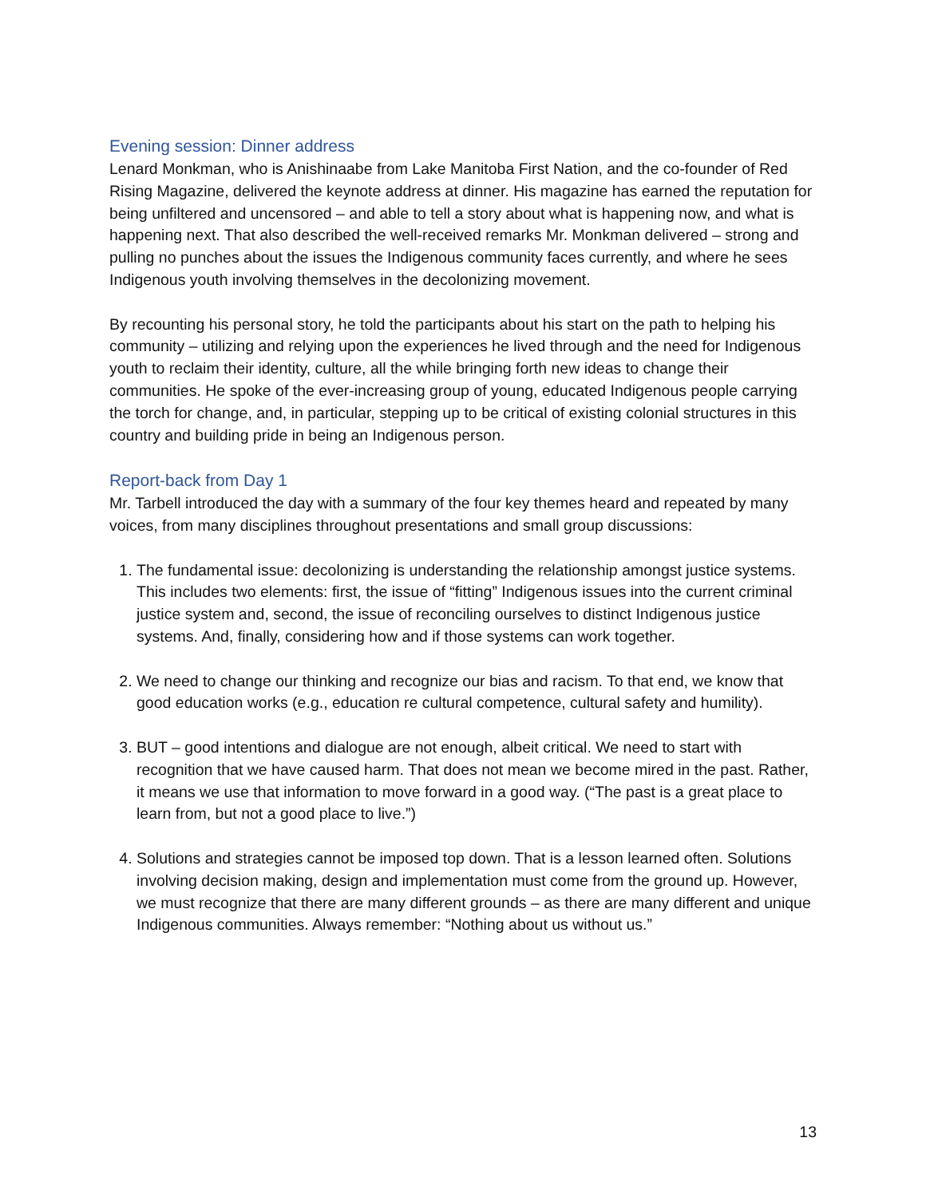Evening session: Dinner address
Lenard Monkman, who is Anishinaabe from Lake Manitoba First Nation, and the co-founder of Red Rising Magazine, delivered the keynote address at dinner. His magazine has earned the reputation for being unfiltered and uncensored – and able to tell a story about what is happening now, and what is happening next. That also described the well-received remarks Mr. Monkman delivered – strong and pulling no punches about the issues the Indigenous community faces currently, and where he sees Indigenous youth involving themselves in the decolonizing movement.
By recounting his personal story, he told the participants about his start on the path to helping his community – utilizing and relying upon the experiences he lived through and the need for Indigenous youth to reclaim their identity, culture, all the while bringing forth new ideas to change their communities. He spoke of the ever-increasing group of young, educated Indigenous people carrying the torch for change, and, in particular, stepping up to be critical of existing colonial structures in this country and building pride in being an Indigenous person.
Report-back from Day 1
Mr. Tarbell introduced the day with a summary of the four key themes heard and repeated by many voices, from many disciplines throughout presentations and small group discussions:
1. The fundamental issue: decolonizing is understanding the relationship amongst justice systems. This includes two elements: first, the issue of “fitting” Indigenous issues into the current criminal justice system and, second, the issue of reconciling ourselves to distinct Indigenous justice systems. And, finally, considering how and if those systems can work together.
2. We need to change our thinking and recognize our bias and racism. To that end, we know that good education works (e.g., education re cultural competence, cultural safety and humility).
3. BUT – good intentions and dialogue are not enough, albeit critical. We need to start with recognition that we have caused harm. That does not mean we become mired in the past. Rather, it means we use that information to move forward in a good way. (“The past is a great place to learn from, but not a good place to live.”)
4. Solutions and strategies cannot be imposed top down. That is a lesson learned often. Solutions involving decision making, design and implementation must come from the ground up. However, we must recognize that there are many different grounds – as there are many different and unique Indigenous communities. Always remember: “Nothing about us without us.”
13